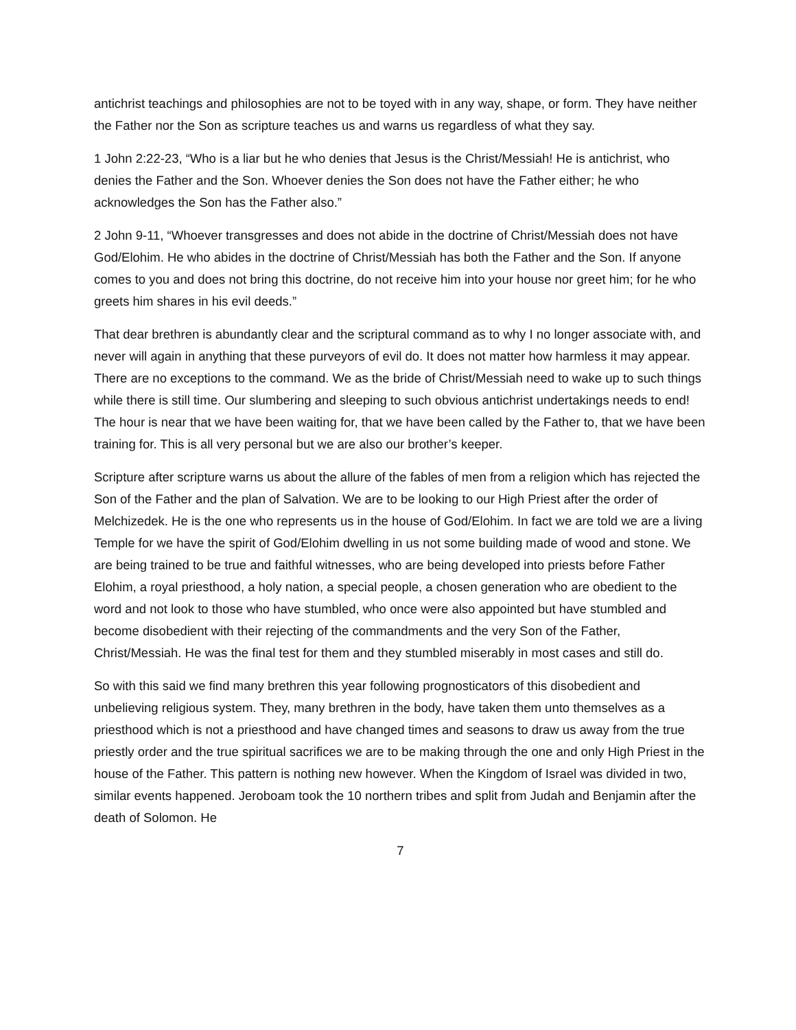antichrist teachings and philosophies are not to be toyed with in any way, shape, or form. They have neither the Father nor the Son as scripture teaches us and warns us regardless of what they say.
1 John 2:22-23, “Who is a liar but he who denies that Jesus is the Christ/Messiah! He is antichrist, who denies the Father and the Son. Whoever denies the Son does not have the Father either; he who acknowledges the Son has the Father also.”
2 John 9-11, “Whoever transgresses and does not abide in the doctrine of Christ/Messiah does not have God/Elohim. He who abides in the doctrine of Christ/Messiah has both the Father and the Son. If anyone comes to you and does not bring this doctrine, do not receive him into your house nor greet him; for he who greets him shares in his evil deeds.”
That dear brethren is abundantly clear and the scriptural command as to why I no longer associate with, and never will again in anything that these purveyors of evil do. It does not matter how harmless it may appear. There are no exceptions to the command. We as the bride of Christ/Messiah need to wake up to such things while there is still time. Our slumbering and sleeping to such obvious antichrist undertakings needs to end! The hour is near that we have been waiting for, that we have been called by the Father to, that we have been training for. This is all very personal but we are also our brother’s keeper.
Scripture after scripture warns us about the allure of the fables of men from a religion which has rejected the Son of the Father and the plan of Salvation. We are to be looking to our High Priest after the order of Melchizedek. He is the one who represents us in the house of God/Elohim. In fact we are told we are a living Temple for we have the spirit of God/Elohim dwelling in us not some building made of wood and stone. We are being trained to be true and faithful witnesses, who are being developed into priests before Father Elohim, a royal priesthood, a holy nation, a special people, a chosen generation who are obedient to the word and not look to those who have stumbled, who once were also appointed but have stumbled and become disobedient with their rejecting of the commandments and the very Son of the Father, Christ/Messiah. He was the final test for them and they stumbled miserably in most cases and still do.
So with this said we find many brethren this year following prognosticators of this disobedient and unbelieving religious system. They, many brethren in the body, have taken them unto themselves as a priesthood which is not a priesthood and have changed times and seasons to draw us away from the true priestly order and the true spiritual sacrifices we are to be making through the one and only High Priest in the house of the Father. This pattern is nothing new however. When the Kingdom of Israel was divided in two, similar events happened. Jeroboam took the 10 northern tribes and split from Judah and Benjamin after the death of Solomon. He
7